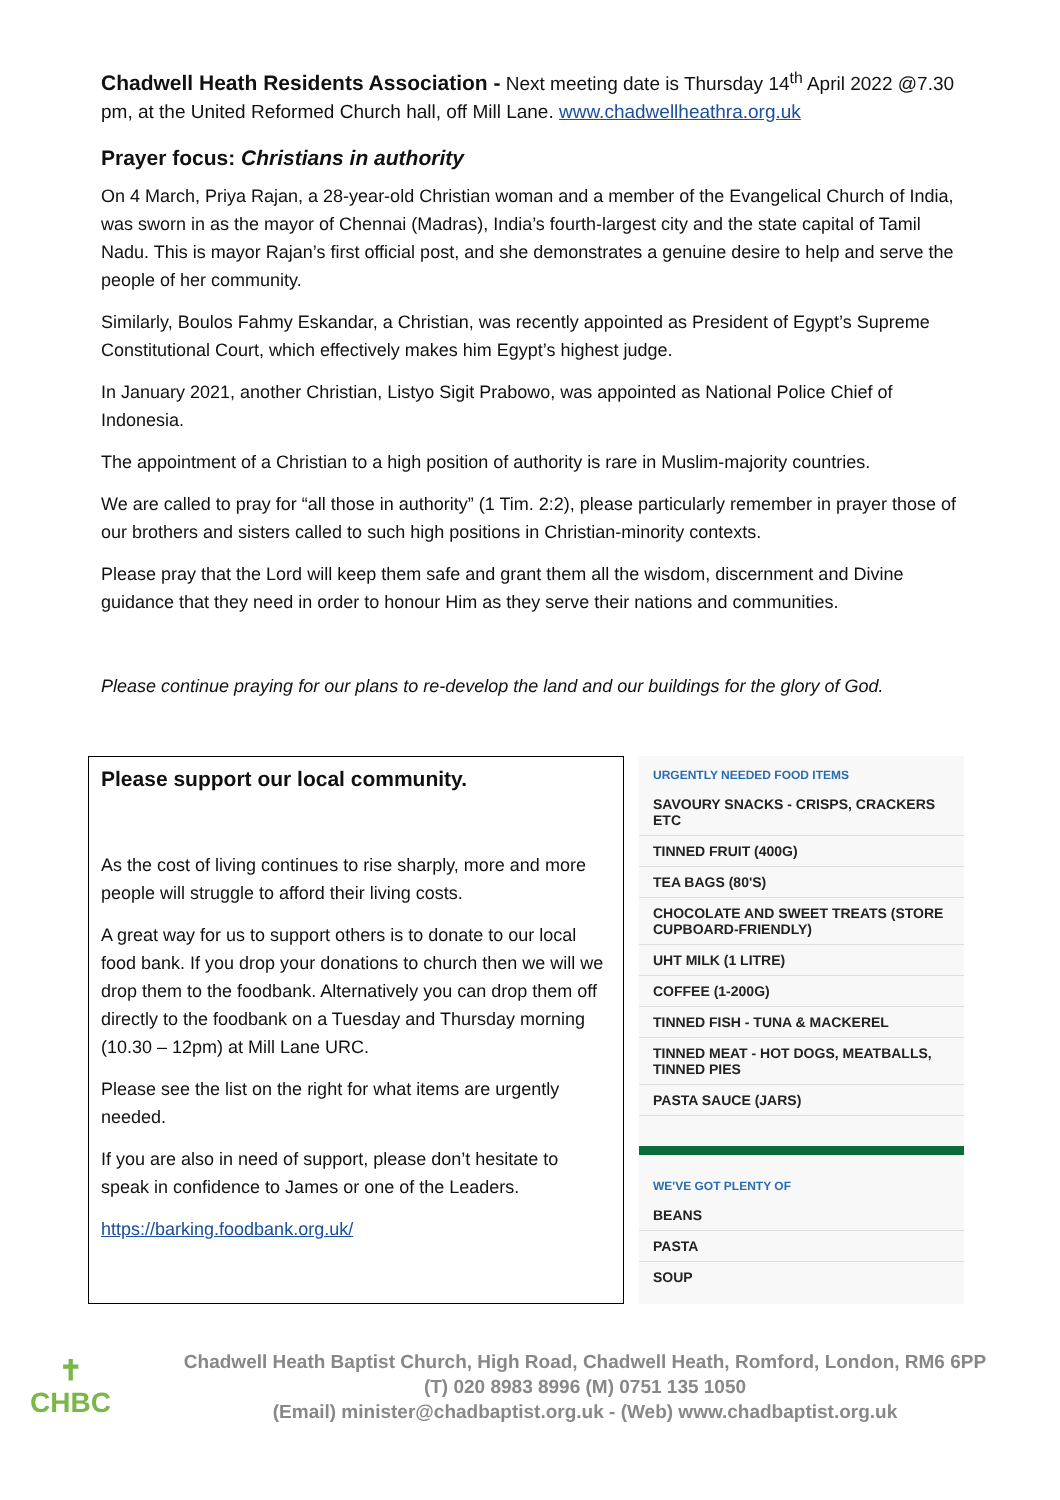Chadwell Heath Residents Association - Next meeting date is Thursday 14<sup>th</sup> April 2022 @7.30 pm, at the United Reformed Church hall, off Mill Lane. www.chadwellheathra.org.uk
Prayer focus: Christians in authority
On 4 March, Priya Rajan, a 28-year-old Christian woman and a member of the Evangelical Church of India, was sworn in as the mayor of Chennai (Madras), India’s fourth-largest city and the state capital of Tamil Nadu. This is mayor Rajan’s first official post, and she demonstrates a genuine desire to help and serve the people of her community.
Similarly, Boulos Fahmy Eskandar, a Christian, was recently appointed as President of Egypt’s Supreme Constitutional Court, which effectively makes him Egypt’s highest judge.
In January 2021, another Christian, Listyo Sigit Prabowo, was appointed as National Police Chief of Indonesia.
The appointment of a Christian to a high position of authority is rare in Muslim-majority countries.
We are called to pray for “all those in authority” (1 Tim. 2:2), please particularly remember in prayer those of our brothers and sisters called to such high positions in Christian-minority contexts.
Please pray that the Lord will keep them safe and grant them all the wisdom, discernment and Divine guidance that they need in order to honour Him as they serve their nations and communities.
Please continue praying for our plans to re-develop the land and our buildings for the glory of God.
Please support our local community.
As the cost of living continues to rise sharply, more and more people will struggle to afford their living costs.
A great way for us to support others is to donate to our local food bank. If you drop your donations to church then we will we drop them to the foodbank. Alternatively you can drop them off directly to the foodbank on a Tuesday and Thursday morning (10.30 – 12pm) at Mill Lane URC.
Please see the list on the right for what items are urgently needed.
If you are also in need of support, please don’t hesitate to speak in confidence to James or one of the Leaders.
https://barking.foodbank.org.uk/
URGENTLY NEEDED FOOD ITEMS
SAVOURY SNACKS - CRISPS, CRACKERS ETC
TINNED FRUIT (400G)
TEA BAGS (80'S)
CHOCOLATE AND SWEET TREATS (STORE CUPBOARD-FRIENDLY)
UHT MILK (1 LITRE)
COFFEE (1-200G)
TINNED FISH - TUNA & MACKEREL
TINNED MEAT - HOT DOGS, MEATBALLS, TINNED PIES
PASTA SAUCE (JARS)
WE'VE GOT PLENTY OF
BEANS
PASTA
SOUP
✝
CHBC
Chadwell Heath Baptist Church, High Road, Chadwell Heath, Romford, London, RM6 6PP
(T) 020 8983 8996 (M) 0751 135 1050
(Email) minister@chadbaptist.org.uk - (Web) www.chadbaptist.org.uk